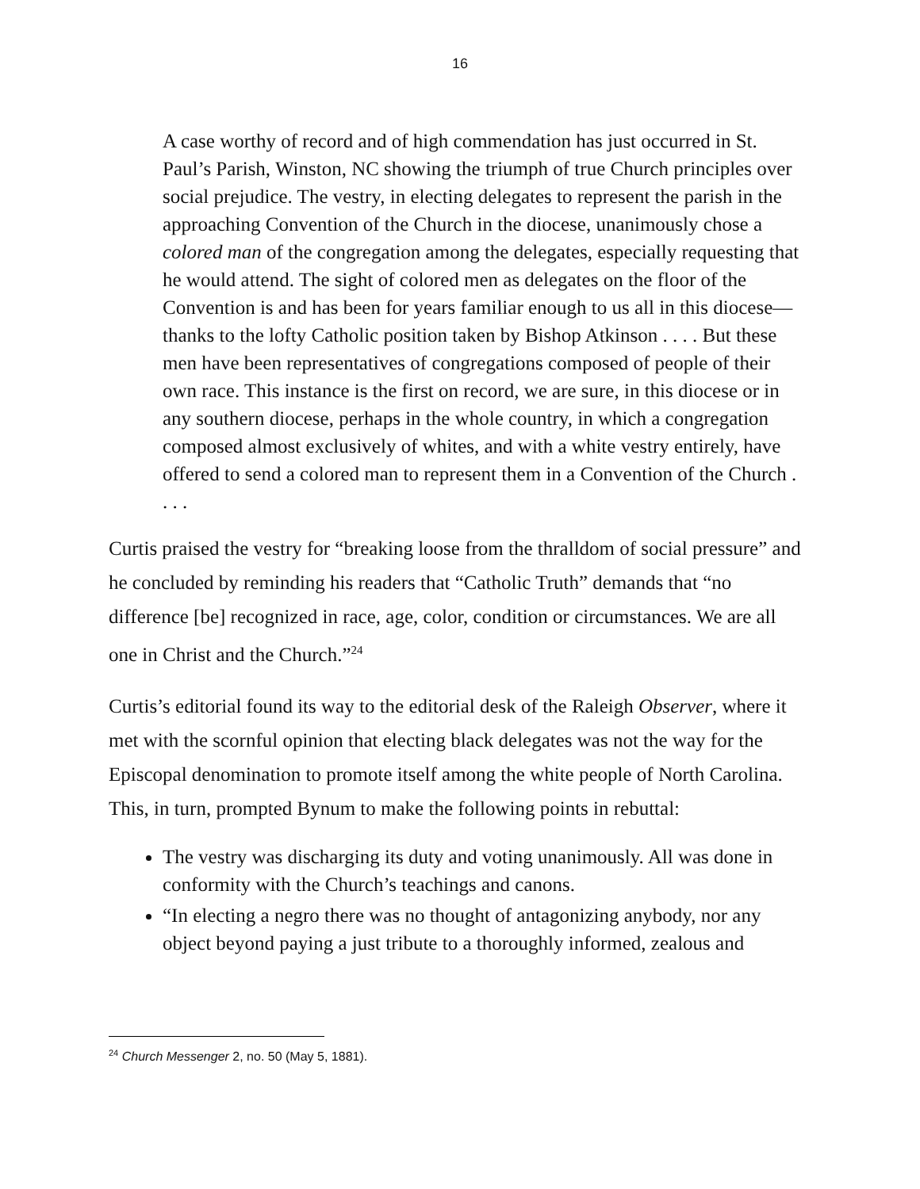16
A case worthy of record and of high commendation has just occurred in St. Paul’s Parish, Winston, NC showing the triumph of true Church principles over social prejudice. The vestry, in electing delegates to represent the parish in the approaching Convention of the Church in the diocese, unanimously chose a colored man of the congregation among the delegates, especially requesting that he would attend. The sight of colored men as delegates on the floor of the Convention is and has been for years familiar enough to us all in this diocese—thanks to the lofty Catholic position taken by Bishop Atkinson . . . . But these men have been representatives of congregations composed of people of their own race. This instance is the first on record, we are sure, in this diocese or in any southern diocese, perhaps in the whole country, in which a congregation composed almost exclusively of whites, and with a white vestry entirely, have offered to send a colored man to represent them in a Convention of the Church . . . .
Curtis praised the vestry for “breaking loose from the thralldom of social pressure” and he concluded by reminding his readers that “Catholic Truth” demands that “no difference [be] recognized in race, age, color, condition or circumstances. We are all one in Christ and the Church.”<sup>24</sup>
Curtis’s editorial found its way to the editorial desk of the Raleigh Observer, where it met with the scornful opinion that electing black delegates was not the way for the Episcopal denomination to promote itself among the white people of North Carolina. This, in turn, prompted Bynum to make the following points in rebuttal:
The vestry was discharging its duty and voting unanimously. All was done in conformity with the Church’s teachings and canons.
“In electing a negro there was no thought of antagonizing anybody, nor any object beyond paying a just tribute to a thoroughly informed, zealous and
<sup>24</sup> Church Messenger 2, no. 50 (May 5, 1881).